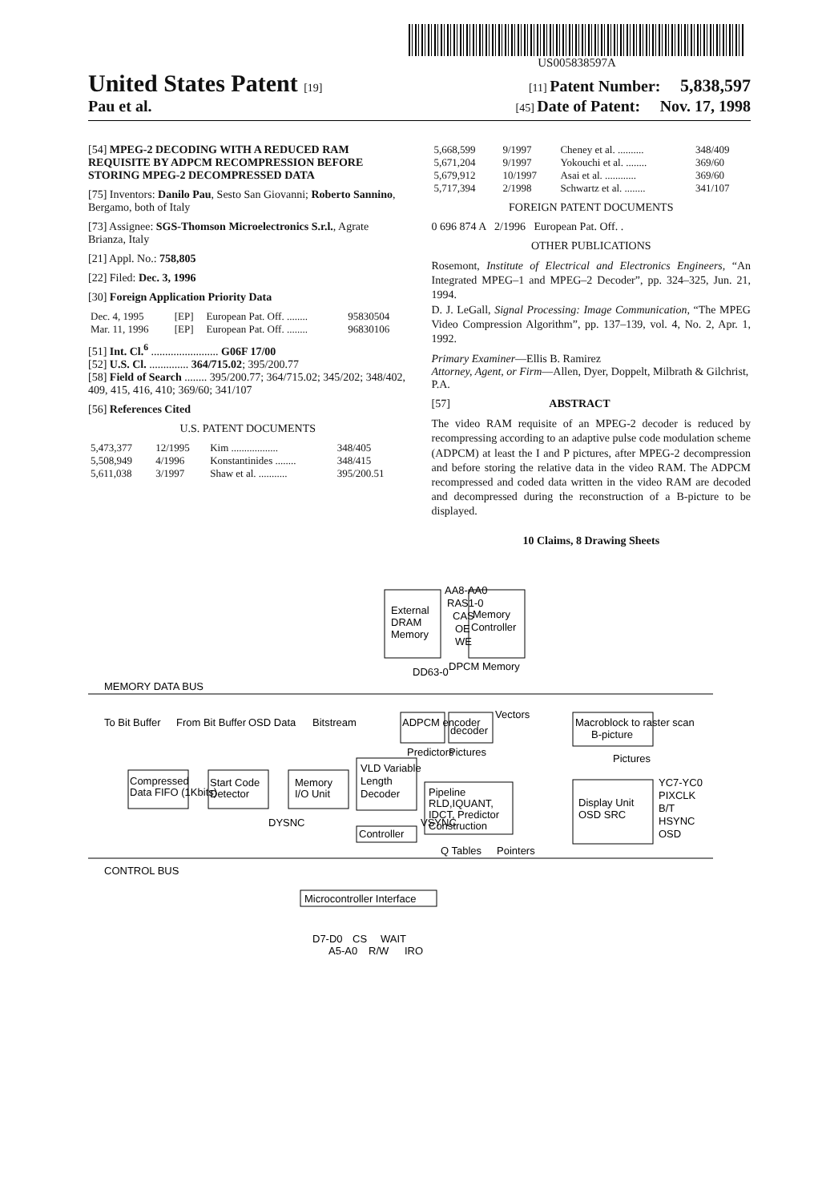US005838597A
United States Patent [19] [11] Patent Number: 5,838,597
Pau et al. [45] Date of Patent: Nov. 17, 1998
[54] MPEG-2 DECODING WITH A REDUCED RAM REQUISITE BY ADPCM RECOMPRESSION BEFORE STORING MPEG-2 DECOMPRESSED DATA
[75] Inventors: Danilo Pau, Sesto San Giovanni; Roberto Sannino, Bergamo, both of Italy
[73] Assignee: SGS-Thomson Microelectronics S.r.l., Agrate Brianza, Italy
[21] Appl. No.: 758,805
[22] Filed: Dec. 3, 1996
[30] Foreign Application Priority Data
| Dec. 4, 1995 | [EP] | European Pat. Off. ........ | 95830504 |
| Mar. 11, 1996 | [EP] | European Pat. Off. ........ | 96830106 |
[51] Int. Cl.<sup>6</sup> ........................ G06F 17/00
[52] U.S. Cl. .............. 364/715.02; 395/200.77
[58] Field of Search ........ 395/200.77; 364/715.02; 345/202; 348/402, 409, 415, 416, 410; 369/60; 341/107
[56] References Cited
U.S. PATENT DOCUMENTS
| 5,473,377 | 12/1995 | Kim .................. | 348/405 |
| 5,508,949 | 4/1996 | Konstantinides ........ | 348/415 |
| 5,611,038 | 3/1997 | Shaw et al. ........... | 395/200.51 |
| 5,668,599 | 9/1997 | Cheney et al. .......... | 348/409 |
| 5,671,204 | 9/1997 | Yokouchi et al. ........ | 369/60 |
| 5,679,912 | 10/1997 | Asai et al. ............ | 369/60 |
| 5,717,394 | 2/1998 | Schwartz et al. ........ | 341/107 |
FOREIGN PATENT DOCUMENTS
0 696 874 A 2/1996 European Pat. Off. .
OTHER PUBLICATIONS
Rosemont, Institute of Electrical and Electronics Engineers, “An Integrated MPEG–1 and MPEG–2 Decoder”, pp. 324–325, Jun. 21, 1994.
D. J. LeGall, Signal Processing: Image Communication, “The MPEG Video Compression Algorithm”, pp. 137–139, vol. 4, No. 2, Apr. 1, 1992.
Primary Examiner—Ellis B. Ramirez
Attorney, Agent, or Firm—Allen, Dyer, Doppelt, Milbrath & Gilchrist, P.A.
[57] ABSTRACT
The video RAM requisite of an MPEG-2 decoder is reduced by recompressing according to an adaptive pulse code modulation scheme (ADPCM) at least the I and P pictures, after MPEG-2 decompression and before storing the relative data in the video RAM. The ADPCM recompressed and coded data written in the video RAM are decoded and decompressed during the reconstruction of a B-picture to be displayed.
10 Claims, 8 Drawing Sheets
External
DRAM
Memory
AA8-AA0
RAS1-0
CAS
OE
WE
Memory
Controller
DD63-0
DPCM Memory
MEMORY DATA BUS
To Bit Buffer
From Bit Buffer
OSD Data
Bitstream
ADPCM encoder
decoder
Vectors
Macroblock to raster scan
B-picture
Predictors
Pictures
Pictures
Compressed
Data FIFO (1Kbits)
Start Code
Detector
Memory
I/O Unit
VLD Variable
Length
Decoder
Pipeline
RLD,IQUANT,
IDCT, Predictor
Construction
Display Unit
OSD SRC
YC7-YC0
PIXCLK
B/T
HSYNC
OSD
DYSNC
Controller
VSYNC
Q Tables
Pointers
CONTROL BUS
Microcontroller Interface
D7-D0
CS
WAIT
A5-A0
R/W
IRQ